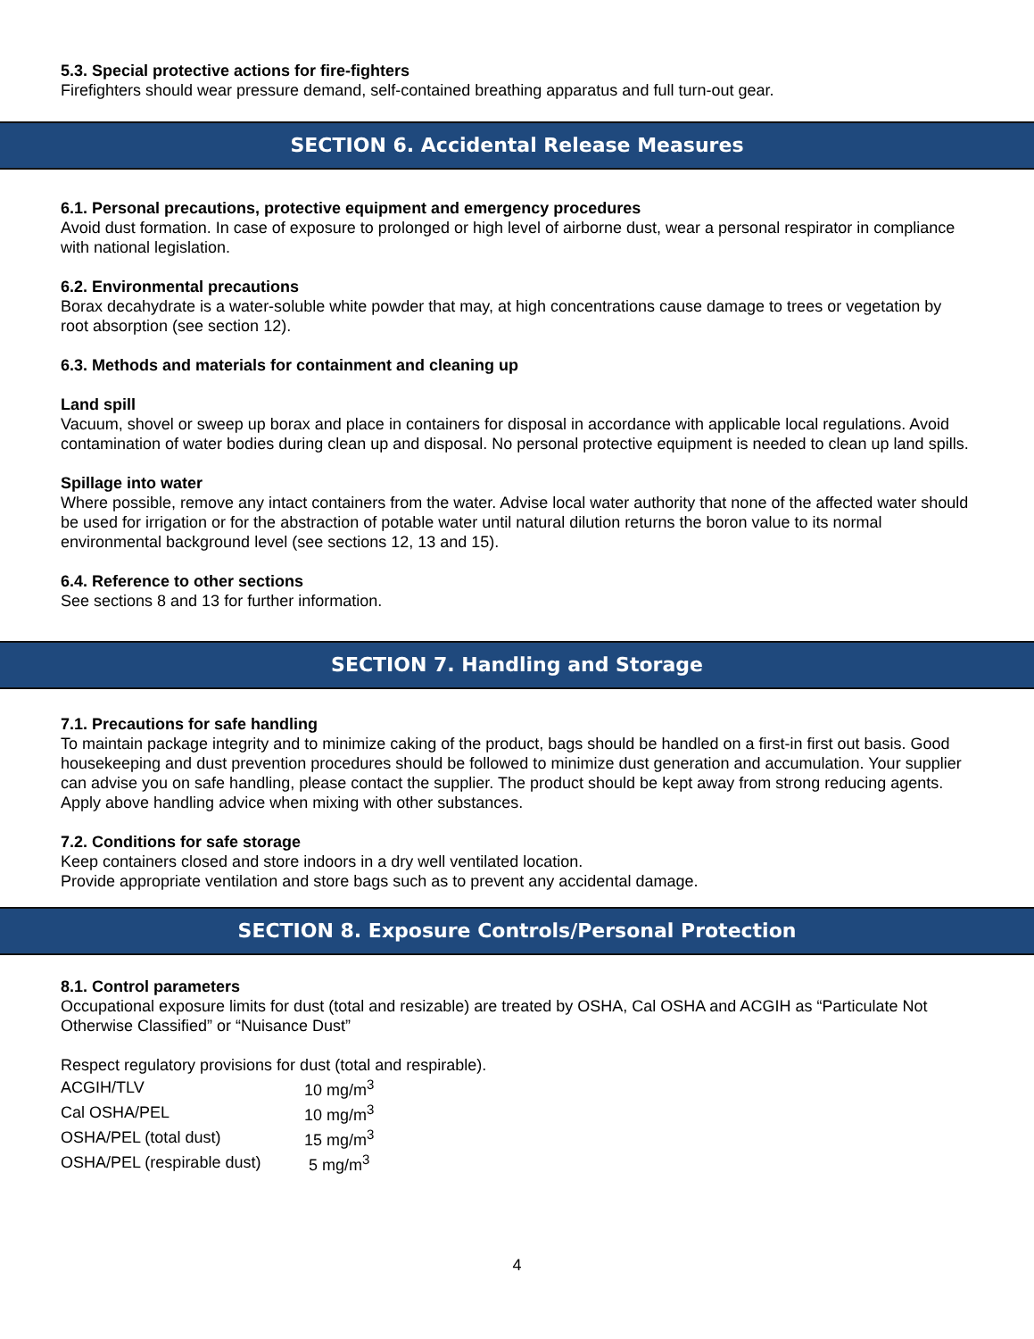5.3. Special protective actions for fire-fighters
Firefighters should wear pressure demand, self-contained breathing apparatus and full turn-out gear.
SECTION 6. Accidental Release Measures
6.1. Personal precautions, protective equipment and emergency procedures
Avoid dust formation. In case of exposure to prolonged or high level of airborne dust, wear a personal respirator in compliance with national legislation.
6.2. Environmental precautions
Borax decahydrate is a water-soluble white powder that may, at high concentrations cause damage to trees or vegetation by root absorption (see section 12).
6.3. Methods and materials for containment and cleaning up
Land spill
Vacuum, shovel or sweep up borax and place in containers for disposal in accordance with applicable local regulations. Avoid contamination of water bodies during clean up and disposal. No personal protective equipment is needed to clean up land spills.
Spillage into water
Where possible, remove any intact containers from the water. Advise local water authority that none of the affected water should be used for irrigation or for the abstraction of potable water until natural dilution returns the boron value to its normal environmental background level (see sections 12, 13 and 15).
6.4. Reference to other sections
See sections 8 and 13 for further information.
SECTION 7. Handling and Storage
7.1. Precautions for safe handling
To maintain package integrity and to minimize caking of the product, bags should be handled on a first-in first out basis. Good housekeeping and dust prevention procedures should be followed to minimize dust generation and accumulation. Your supplier can advise you on safe handling, please contact the supplier. The product should be kept away from strong reducing agents. Apply above handling advice when mixing with other substances.
7.2. Conditions for safe storage
Keep containers closed and store indoors in a dry well ventilated location.
Provide appropriate ventilation and store bags such as to prevent any accidental damage.
SECTION 8. Exposure Controls/Personal Protection
8.1. Control parameters
Occupational exposure limits for dust (total and resizable) are treated by OSHA, Cal OSHA and ACGIH as “Particulate Not Otherwise Classified” or “Nuisance Dust”
Respect regulatory provisions for dust (total and respirable).
| ACGIH/TLV | 10 mg/m<sup>3</sup> |
| Cal OSHA/PEL | 10 mg/m<sup>3</sup> |
| OSHA/PEL (total dust) | 15 mg/m<sup>3</sup> |
| OSHA/PEL (respirable dust) | 5 mg/m<sup>3</sup> |
4